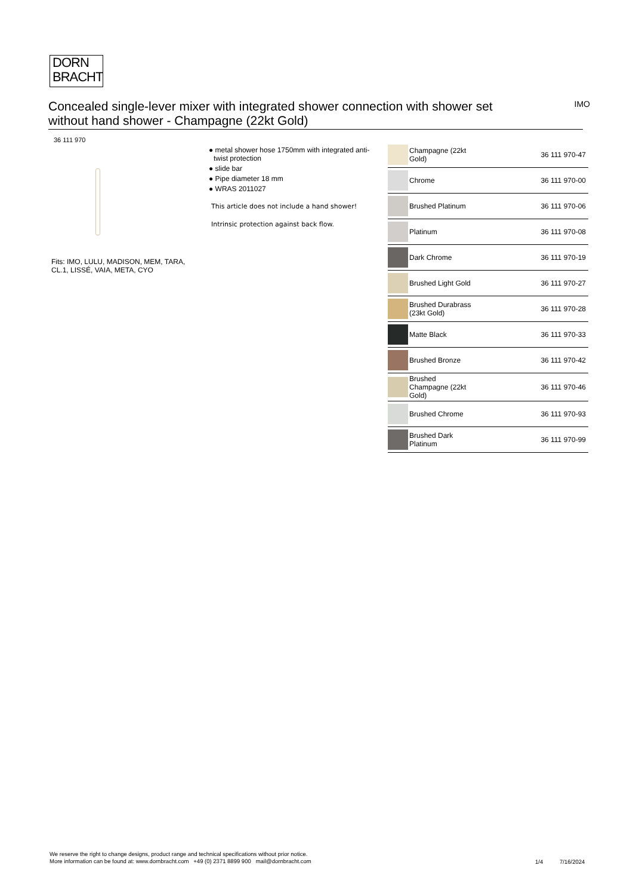DORN
BRACHT
Concealed single-lever mixer with integrated shower connection with shower set without hand shower - Champagne (22kt Gold)
IMO
36 111 970
Fits: IMO, LULU, MADISON, MEM, TARA, CL.1, LISSÉ, VAIA, META, CYO
● metal shower hose 1750mm with integrated anti-twist protection
● slide bar
● Pipe diameter 18 mm
● WRAS 2011027
This article does not include a hand shower!
Intrinsic protection against back flow.
| | Champagne (22kt Gold) | 36 111 970-47 |
| | Chrome | 36 111 970-00 |
| | Brushed Platinum | 36 111 970-06 |
| | Platinum | 36 111 970-08 |
| | Dark Chrome | 36 111 970-19 |
| | Brushed Light Gold | 36 111 970-27 |
| | Brushed Durabrass (23kt Gold) | 36 111 970-28 |
| | Matte Black | 36 111 970-33 |
| | Brushed Bronze | 36 111 970-42 |
| | Brushed Champagne (22kt Gold) | 36 111 970-46 |
| | Brushed Chrome | 36 111 970-93 |
| | Brushed Dark Platinum | 36 111 970-99 |
We reserve the right to change designs, product range and technical specifications without prior notice.
More information can be found at: www.dornbracht.com +49 (0) 2371 8899 900 mail@dornbracht.com
1/4 7/16/2024